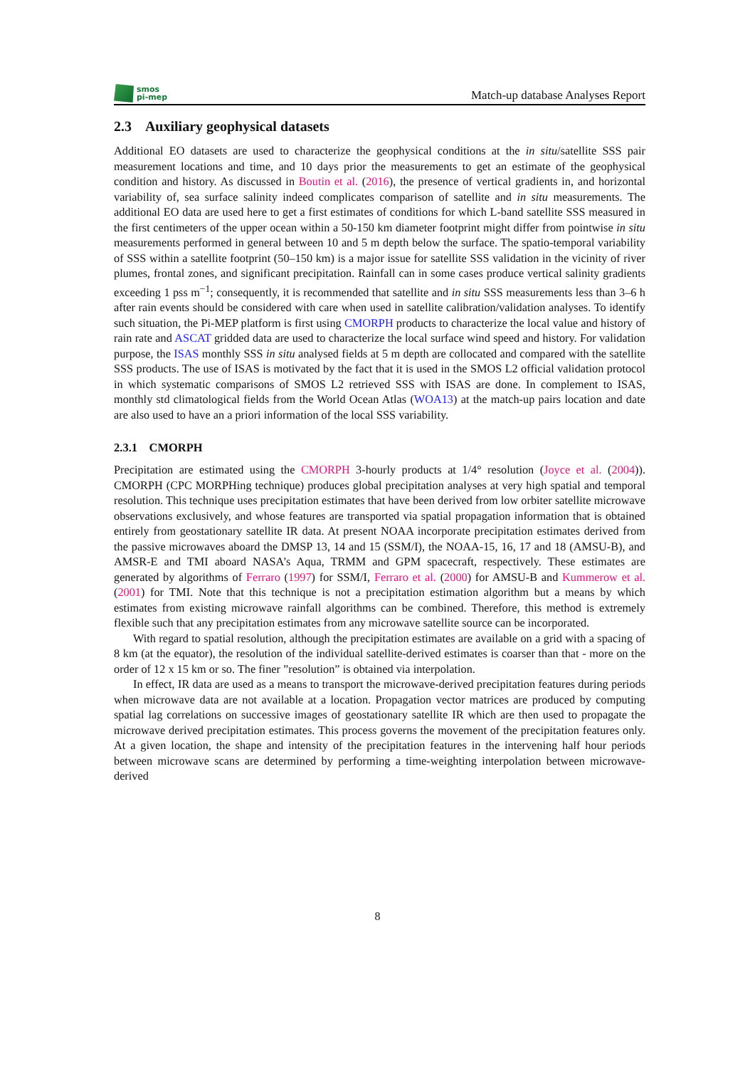smos
pi-mep
Match-up database Analyses Report
2.3 Auxiliary geophysical datasets
Additional EO datasets are used to characterize the geophysical conditions at the in situ/satellite SSS pair measurement locations and time, and 10 days prior the measurements to get an estimate of the geophysical condition and history. As discussed in Boutin et al. (2016), the presence of vertical gradients in, and horizontal variability of, sea surface salinity indeed complicates comparison of satellite and in situ measurements. The additional EO data are used here to get a first estimates of conditions for which L-band satellite SSS measured in the first centimeters of the upper ocean within a 50-150 km diameter footprint might differ from pointwise in situ measurements performed in general between 10 and 5 m depth below the surface. The spatio-temporal variability of SSS within a satellite footprint (50–150 km) is a major issue for satellite SSS validation in the vicinity of river plumes, frontal zones, and significant precipitation. Rainfall can in some cases produce vertical salinity gradients exceeding 1 pss m<sup>−1</sup>; consequently, it is recommended that satellite and in situ SSS measurements less than 3–6 h after rain events should be considered with care when used in satellite calibration/validation analyses. To identify such situation, the Pi-MEP platform is first using CMORPH products to characterize the local value and history of rain rate and ASCAT gridded data are used to characterize the local surface wind speed and history. For validation purpose, the ISAS monthly SSS in situ analysed fields at 5 m depth are collocated and compared with the satellite SSS products. The use of ISAS is motivated by the fact that it is used in the SMOS L2 official validation protocol in which systematic comparisons of SMOS L2 retrieved SSS with ISAS are done. In complement to ISAS, monthly std climatological fields from the World Ocean Atlas (WOA13) at the match-up pairs location and date are also used to have an a priori information of the local SSS variability.
2.3.1 CMORPH
Precipitation are estimated using the CMORPH 3-hourly products at 1/4° resolution (Joyce et al. (2004)). CMORPH (CPC MORPHing technique) produces global precipitation analyses at very high spatial and temporal resolution. This technique uses precipitation estimates that have been derived from low orbiter satellite microwave observations exclusively, and whose features are transported via spatial propagation information that is obtained entirely from geostationary satellite IR data. At present NOAA incorporate precipitation estimates derived from the passive microwaves aboard the DMSP 13, 14 and 15 (SSM/I), the NOAA-15, 16, 17 and 18 (AMSU-B), and AMSR-E and TMI aboard NASA’s Aqua, TRMM and GPM spacecraft, respectively. These estimates are generated by algorithms of Ferraro (1997) for SSM/I, Ferraro et al. (2000) for AMSU-B and Kummerow et al. (2001) for TMI. Note that this technique is not a precipitation estimation algorithm but a means by which estimates from existing microwave rainfall algorithms can be combined. Therefore, this method is extremely flexible such that any precipitation estimates from any microwave satellite source can be incorporated.
With regard to spatial resolution, although the precipitation estimates are available on a grid with a spacing of 8 km (at the equator), the resolution of the individual satellite-derived estimates is coarser than that - more on the order of 12 x 15 km or so. The finer ”resolution” is obtained via interpolation.
In effect, IR data are used as a means to transport the microwave-derived precipitation features during periods when microwave data are not available at a location. Propagation vector matrices are produced by computing spatial lag correlations on successive images of geostationary satellite IR which are then used to propagate the microwave derived precipitation estimates. This process governs the movement of the precipitation features only. At a given location, the shape and intensity of the precipitation features in the intervening half hour periods between microwave scans are determined by performing a time-weighting interpolation between microwave-derived
8